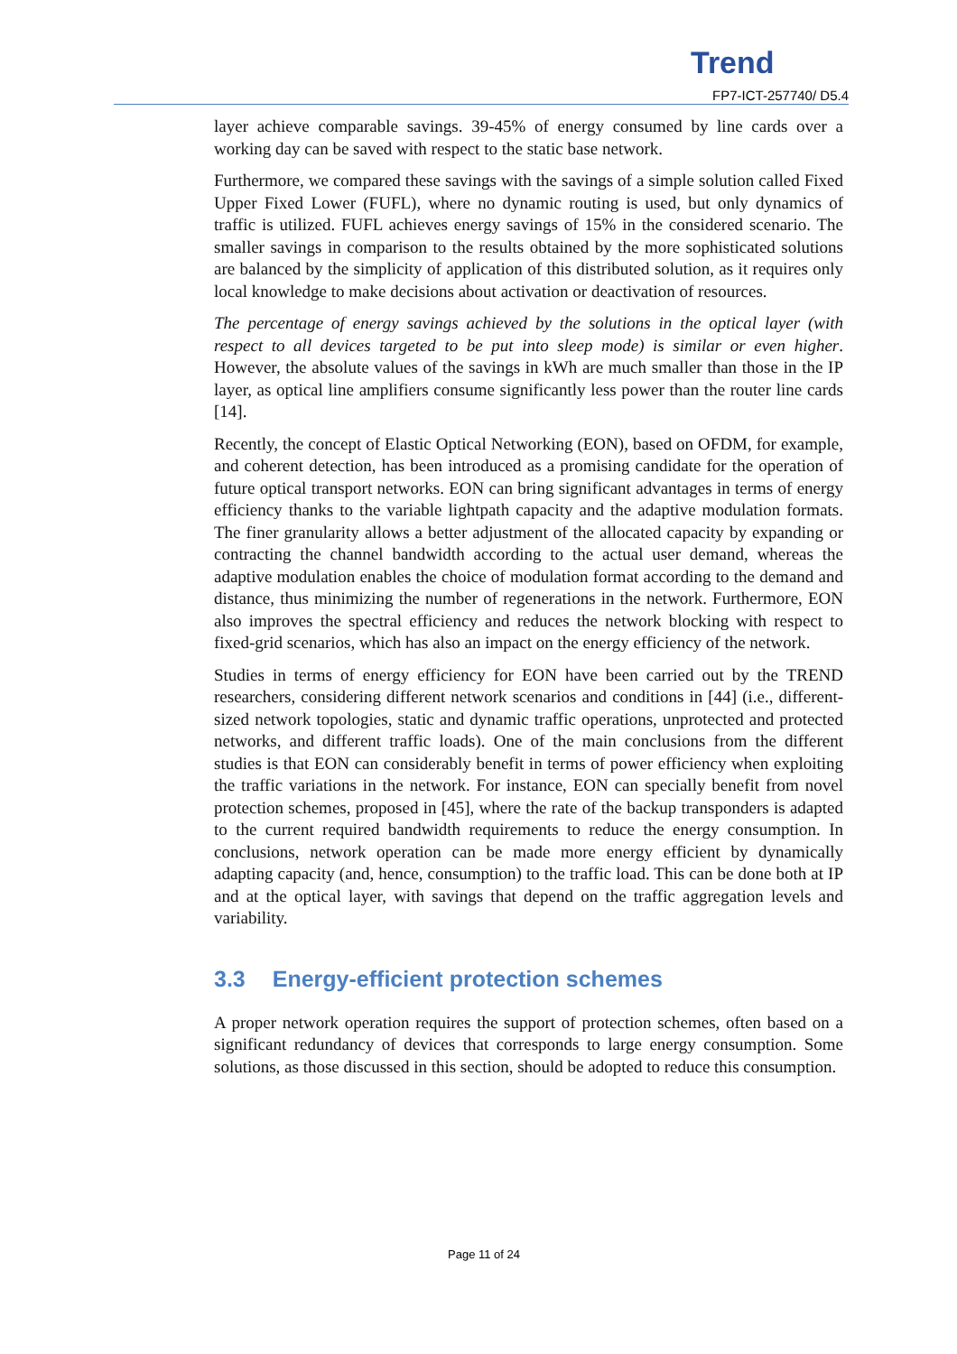Trend
FP7-ICT-257740/ D5.4
layer achieve comparable savings. 39-45% of energy consumed by line cards over a working day can be saved with respect to the static base network.
Furthermore, we compared these savings with the savings of a simple solution called Fixed Upper Fixed Lower (FUFL), where no dynamic routing is used, but only dynamics of traffic is utilized. FUFL achieves energy savings of 15% in the considered scenario. The smaller savings in comparison to the results obtained by the more sophisticated solutions are balanced by the simplicity of application of this distributed solution, as it requires only local knowledge to make decisions about activation or deactivation of resources.
The percentage of energy savings achieved by the solutions in the optical layer (with respect to all devices targeted to be put into sleep mode) is similar or even higher. However, the absolute values of the savings in kWh are much smaller than those in the IP layer, as optical line amplifiers consume significantly less power than the router line cards [14].
Recently, the concept of Elastic Optical Networking (EON), based on OFDM, for example, and coherent detection, has been introduced as a promising candidate for the operation of future optical transport networks. EON can bring significant advantages in terms of energy efficiency thanks to the variable lightpath capacity and the adaptive modulation formats. The finer granularity allows a better adjustment of the allocated capacity by expanding or contracting the channel bandwidth according to the actual user demand, whereas the adaptive modulation enables the choice of modulation format according to the demand and distance, thus minimizing the number of regenerations in the network. Furthermore, EON also improves the spectral efficiency and reduces the network blocking with respect to fixed-grid scenarios, which has also an impact on the energy efficiency of the network.
Studies in terms of energy efficiency for EON have been carried out by the TREND researchers, considering different network scenarios and conditions in [44] (i.e., different-sized network topologies, static and dynamic traffic operations, unprotected and protected networks, and different traffic loads). One of the main conclusions from the different studies is that EON can considerably benefit in terms of power efficiency when exploiting the traffic variations in the network. For instance, EON can specially benefit from novel protection schemes, proposed in [45], where the rate of the backup transponders is adapted to the current required bandwidth requirements to reduce the energy consumption. In conclusions, network operation can be made more energy efficient by dynamically adapting capacity (and, hence, consumption) to the traffic load. This can be done both at IP and at the optical layer, with savings that depend on the traffic aggregation levels and variability.
3.3 Energy-efficient protection schemes
A proper network operation requires the support of protection schemes, often based on a significant redundancy of devices that corresponds to large energy consumption. Some solutions, as those discussed in this section, should be adopted to reduce this consumption.
Page 11 of 24